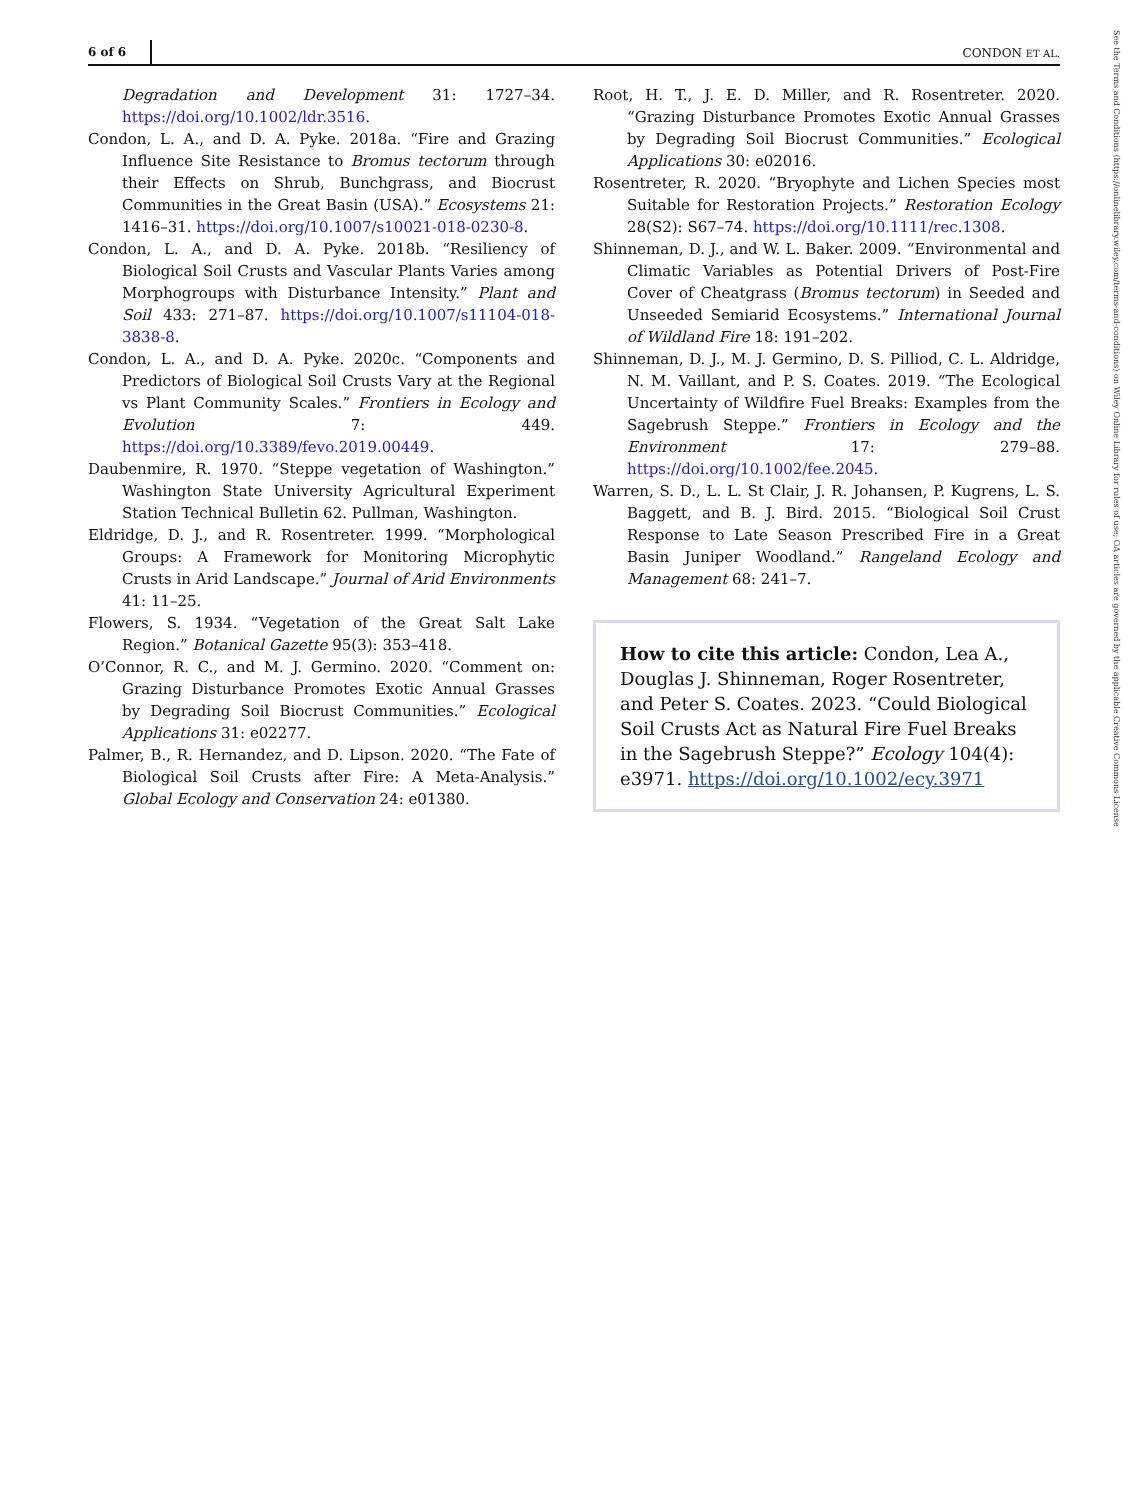6 of 6 CONDON ET AL.
See the Terms and Conditions (https://onlinelibrary.wiley.com/terms-and-conditions) on Wiley Online Library for rules of use; OA articles are governed by the applicable Creative Commons License
Degradation and Development 31: 1727–34. https://doi.org/10.1002/ldr.3516.
Condon, L. A., and D. A. Pyke. 2018a. “Fire and Grazing Influence Site Resistance to Bromus tectorum through their Effects on Shrub, Bunchgrass, and Biocrust Communities in the Great Basin (USA).” Ecosystems 21: 1416–31. https://doi.org/10.1007/s10021-018-0230-8.
Condon, L. A., and D. A. Pyke. 2018b. “Resiliency of Biological Soil Crusts and Vascular Plants Varies among Morphogroups with Disturbance Intensity.” Plant and Soil 433: 271–87. https://doi.org/10.1007/s11104-018-3838-8.
Condon, L. A., and D. A. Pyke. 2020c. “Components and Predictors of Biological Soil Crusts Vary at the Regional vs Plant Community Scales.” Frontiers in Ecology and Evolution 7: 449. https://doi.org/10.3389/fevo.2019.00449.
Daubenmire, R. 1970. “Steppe vegetation of Washington.” Washington State University Agricultural Experiment Station Technical Bulletin 62. Pullman, Washington.
Eldridge, D. J., and R. Rosentreter. 1999. “Morphological Groups: A Framework for Monitoring Microphytic Crusts in Arid Landscape.” Journal of Arid Environments 41: 11–25.
Flowers, S. 1934. “Vegetation of the Great Salt Lake Region.” Botanical Gazette 95(3): 353–418.
O’Connor, R. C., and M. J. Germino. 2020. “Comment on: Grazing Disturbance Promotes Exotic Annual Grasses by Degrading Soil Biocrust Communities.” Ecological Applications 31: e02277.
Palmer, B., R. Hernandez, and D. Lipson. 2020. “The Fate of Biological Soil Crusts after Fire: A Meta-Analysis.” Global Ecology and Conservation 24: e01380.
Root, H. T., J. E. D. Miller, and R. Rosentreter. 2020. “Grazing Disturbance Promotes Exotic Annual Grasses by Degrading Soil Biocrust Communities.” Ecological Applications 30: e02016.
Rosentreter, R. 2020. “Bryophyte and Lichen Species most Suitable for Restoration Projects.” Restoration Ecology 28(S2): S67–74. https://doi.org/10.1111/rec.1308.
Shinneman, D. J., and W. L. Baker. 2009. “Environmental and Climatic Variables as Potential Drivers of Post-Fire Cover of Cheatgrass (Bromus tectorum) in Seeded and Unseeded Semiarid Ecosystems.” International Journal of Wildland Fire 18: 191–202.
Shinneman, D. J., M. J. Germino, D. S. Pilliod, C. L. Aldridge, N. M. Vaillant, and P. S. Coates. 2019. “The Ecological Uncertainty of Wildfire Fuel Breaks: Examples from the Sagebrush Steppe.” Frontiers in Ecology and the Environment 17: 279–88. https://doi.org/10.1002/fee.2045.
Warren, S. D., L. L. St Clair, J. R. Johansen, P. Kugrens, L. S. Baggett, and B. J. Bird. 2015. “Biological Soil Crust Response to Late Season Prescribed Fire in a Great Basin Juniper Woodland.” Rangeland Ecology and Management 68: 241–7.
How to cite this article: Condon, Lea A., Douglas J. Shinneman, Roger Rosentreter, and Peter S. Coates. 2023. “Could Biological Soil Crusts Act as Natural Fire Fuel Breaks in the Sagebrush Steppe?” Ecology 104(4): e3971. https://doi.org/10.1002/ecy.3971